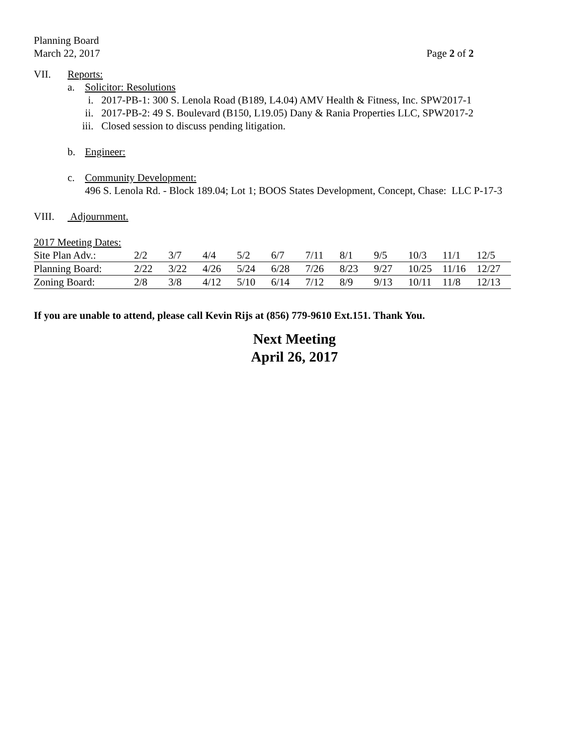Planning Board
March 22, 2017 Page 2 of 2
VII. Reports:
a. Solicitor: Resolutions
i. 2017-PB-1: 300 S. Lenola Road (B189, L4.04) AMV Health & Fitness, Inc. SPW2017-1
ii. 2017-PB-2: 49 S. Boulevard (B150, L19.05) Dany & Rania Properties LLC, SPW2017-2
iii. Closed session to discuss pending litigation.
b. Engineer:
c. Community Development:
496 S. Lenola Rd. - Block 189.04; Lot 1; BOOS States Development, Concept, Chase: LLC P-17-3
VIII. Adjournment.
2017 Meeting Dates:
| Site Plan Adv.: | 2/2 | 3/7 | 4/4 | 5/2 | 6/7 | 7/11 | 8/1 | 9/5 | 10/3 | 11/1 | 12/5 |
| Planning Board: | 2/22 | 3/22 | 4/26 | 5/24 | 6/28 | 7/26 | 8/23 | 9/27 | 10/25 | 11/16 | 12/27 |
| Zoning Board: | 2/8 | 3/8 | 4/12 | 5/10 | 6/14 | 7/12 | 8/9 | 9/13 | 10/11 | 11/8 | 12/13 |
If you are unable to attend, please call Kevin Rijs at (856) 779-9610 Ext.151. Thank You.
Next Meeting
April 26, 2017